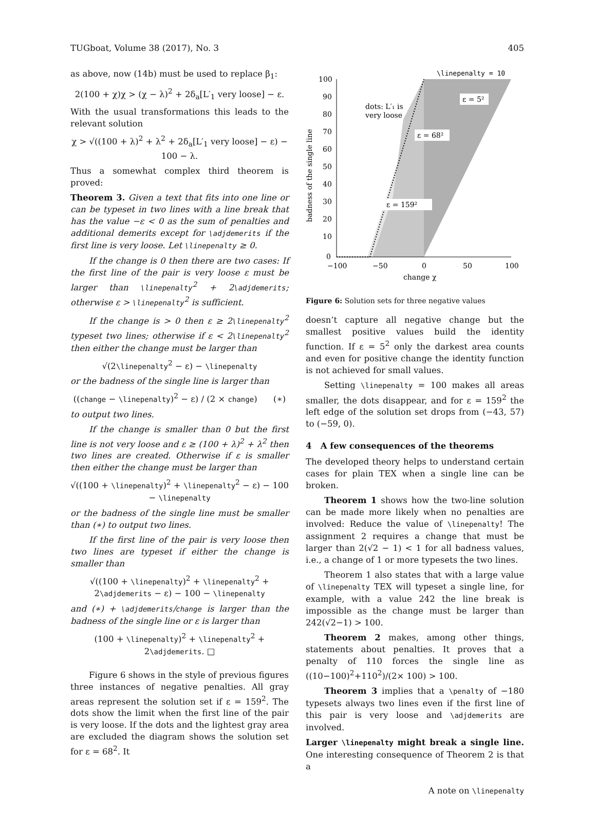TUGboat, Volume 38 (2017), No. 3 405
as above, now (14b) must be used to replace β<sub>1</sub>:
2(100 + χ)χ > (χ − λ)<sup>2</sup> + 2δ<sub>a</sub>[L′<sub>1</sub> very loose] − ε.
With the usual transformations this leads to the relevant solution
χ > √((100 + λ)<sup>2</sup> + λ<sup>2</sup> + 2δ<sub>a</sub>[L′<sub>1</sub> very loose] − ε) − 100 − λ.
Thus a somewhat complex third theorem is proved:
Theorem 3. Given a text that fits into one line or can be typeset in two lines with a line break that has the value −ε < 0 as the sum of penalties and additional demerits except for \adjdemerits if the first line is very loose. Let \linepenalty ≥ 0.
If the change is 0 then there are two cases: If the first line of the pair is very loose ε must be larger than \linepenalty<sup>2</sup> + 2\adjdemerits; otherwise ε > \linepenalty<sup>2</sup> is sufficient.
If the change is > 0 then ε ≥ 2\linepenalty<sup>2</sup> typeset two lines; otherwise if ε < 2\linepenalty<sup>2</sup> then either the change must be larger than
√(2\linepenalty<sup>2</sup> − ε) − \linepenalty
or the badness of the single line is larger than
((change − \linepenalty)<sup>2</sup> − ε) / (2 × change) (∗)
to output two lines.
If the change is smaller than 0 but the first line is not very loose and ε ≥ (100 + λ)<sup>2</sup> + λ<sup>2</sup> then two lines are created. Otherwise if ε is smaller then either the change must be larger than
√((100 + \linepenalty)<sup>2</sup> + \linepenalty<sup>2</sup> − ε) − 100 − \linepenalty
or the badness of the single line must be smaller than (∗) to output two lines.
If the first line of the pair is very loose then two lines are typeset if either the change is smaller than
√((100 + \linepenalty)<sup>2</sup> + \linepenalty<sup>2</sup> + 2\adjdemerits − ε) − 100 − \linepenalty
and (∗) + \adjdemerits/change is larger than the badness of the single line or ε is larger than
(100 + \linepenalty)<sup>2</sup> + \linepenalty<sup>2</sup> + 2\adjdemerits. □
Figure 6 shows in the style of previous figures three instances of negative penalties. All gray areas represent the solution set if ε = 159<sup>2</sup>. The dots show the limit when the first line of the pair is very loose. If the dots and the lightest gray area are excluded the diagram shows the solution set for ε = 68<sup>2</sup>. It
\linepenalty = 10
100
90
80
70
60
50
40
30
20
10
0
−100
−50
0
50
100
change χ
badness of the single line
dots: L′₁ is
very loose
ε = 68²
ε = 5²
ε = 159²
Figure 6: Solution sets for three negative values
doesn’t capture all negative change but the smallest positive values build the identity function. If ε = 5<sup>2</sup> only the darkest area counts and even for positive change the identity function is not achieved for small values.
Setting \linepenalty = 100 makes all areas smaller, the dots disappear, and for ε = 159<sup>2</sup> the left edge of the solution set drops from (−43, 57) to (−59, 0).
4 A few consequences of the theorems
The developed theory helps to understand certain cases for plain TEX when a single line can be broken.
Theorem 1 shows how the two-line solution can be made more likely when no penalties are involved: Reduce the value of \linepenalty! The assignment 2 requires a change that must be larger than 2(√2 − 1) < 1 for all badness values, i.e., a change of 1 or more typesets the two lines.
Theorem 1 also states that with a large value of \linepenalty TEX will typeset a single line, for example, with a value 242 the line break is impossible as the change must be larger than 242(√2−1) > 100.
Theorem 2 makes, among other things, statements about penalties. It proves that a penalty of 110 forces the single line as ((10−100)<sup>2</sup>+110<sup>2</sup>)/(2× 100) > 100.
Theorem 3 implies that a \penalty of −180 typesets always two lines even if the first line of this pair is very loose and \adjdemerits are involved.
Larger \linepenalty might break a single line. One interesting consequence of Theorem 2 is that a
A note on \linepenalty